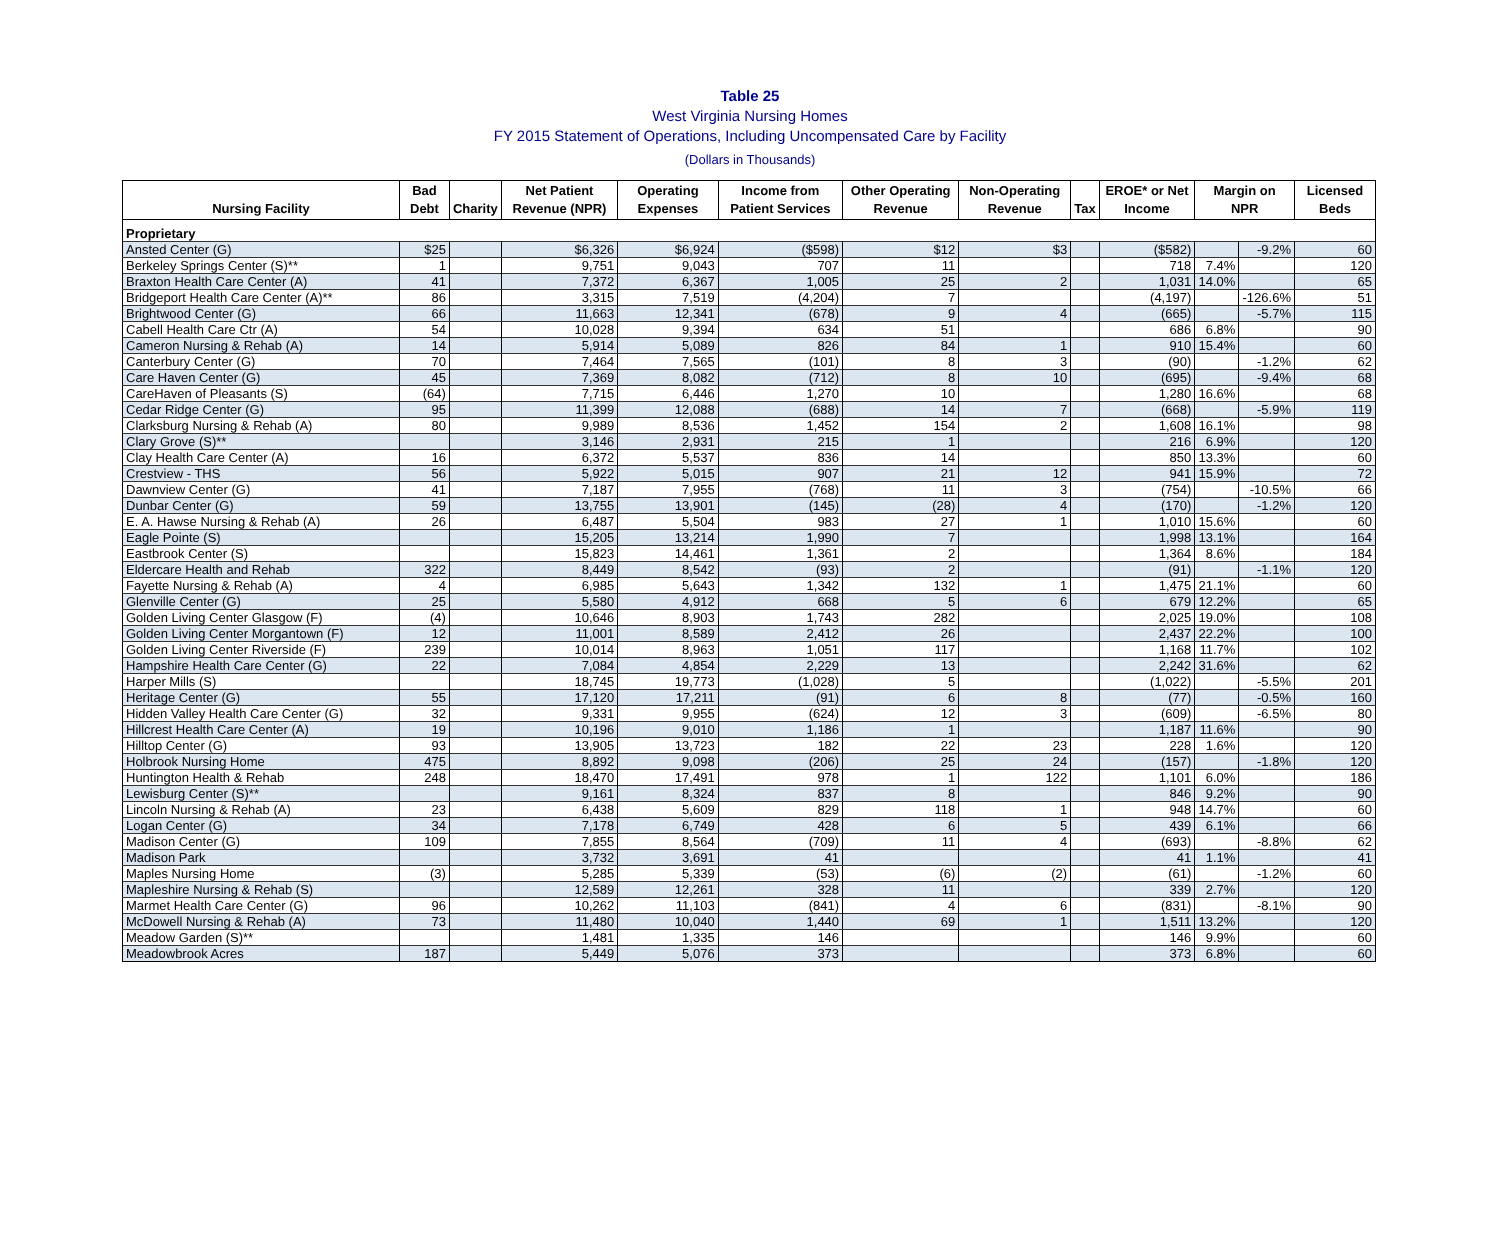Table 25
West Virginia Nursing Homes
FY 2015 Statement of Operations, Including Uncompensated Care by Facility
(Dollars in Thousands)
| Nursing Facility | Bad Debt | Charity | Net Patient Revenue (NPR) | Operating Expenses | Income from Patient Services | Other Operating Revenue | Non-Operating Revenue | Tax | EROE* or Net Income | Margin on NPR | | Licensed Beds |
| --- | --- | --- | --- | --- | --- | --- | --- | --- | --- | --- | --- | --- |
| Proprietary | | | | | | | | | | | | |
| Ansted Center (G) | $25 | | $6,326 | $6,924 | ($598) | $12 | $3 | | ($582) | | -9.2% | 60 |
| Berkeley Springs Center (S)** | 1 | | 9,751 | 9,043 | 707 | 11 | | | 718 | 7.4% | | 120 |
| Braxton Health Care Center (A) | 41 | | 7,372 | 6,367 | 1,005 | 25 | 2 | | 1,031 | 14.0% | | 65 |
| Bridgeport Health Care Center (A)** | 86 | | 3,315 | 7,519 | (4,204) | 7 | | | (4,197) | | -126.6% | 51 |
| Brightwood Center (G) | 66 | | 11,663 | 12,341 | (678) | 9 | 4 | | (665) | | -5.7% | 115 |
| Cabell Health Care Ctr (A) | 54 | | 10,028 | 9,394 | 634 | 51 | | | 686 | 6.8% | | 90 |
| Cameron Nursing & Rehab (A) | 14 | | 5,914 | 5,089 | 826 | 84 | 1 | | 910 | 15.4% | | 60 |
| Canterbury Center (G) | 70 | | 7,464 | 7,565 | (101) | 8 | 3 | | (90) | | -1.2% | 62 |
| Care Haven Center (G) | 45 | | 7,369 | 8,082 | (712) | 8 | 10 | | (695) | | -9.4% | 68 |
| CareHaven of Pleasants (S) | (64) | | 7,715 | 6,446 | 1,270 | 10 | | | 1,280 | 16.6% | | 68 |
| Cedar Ridge Center (G) | 95 | | 11,399 | 12,088 | (688) | 14 | 7 | | (668) | | -5.9% | 119 |
| Clarksburg Nursing & Rehab (A) | 80 | | 9,989 | 8,536 | 1,452 | 154 | 2 | | 1,608 | 16.1% | | 98 |
| Clary Grove (S)** | | | 3,146 | 2,931 | 215 | 1 | | | 216 | 6.9% | | 120 |
| Clay Health Care Center (A) | 16 | | 6,372 | 5,537 | 836 | 14 | | | 850 | 13.3% | | 60 |
| Crestview - THS | 56 | | 5,922 | 5,015 | 907 | 21 | 12 | | 941 | 15.9% | | 72 |
| Dawnview Center (G) | 41 | | 7,187 | 7,955 | (768) | 11 | 3 | | (754) | | -10.5% | 66 |
| Dunbar Center (G) | 59 | | 13,755 | 13,901 | (145) | (28) | 4 | | (170) | | -1.2% | 120 |
| E. A. Hawse Nursing & Rehab (A) | 26 | | 6,487 | 5,504 | 983 | 27 | 1 | | 1,010 | 15.6% | | 60 |
| Eagle Pointe (S) | | | 15,205 | 13,214 | 1,990 | 7 | | | 1,998 | 13.1% | | 164 |
| Eastbrook Center (S) | | | 15,823 | 14,461 | 1,361 | 2 | | | 1,364 | 8.6% | | 184 |
| Eldercare Health and Rehab | 322 | | 8,449 | 8,542 | (93) | 2 | | | (91) | | -1.1% | 120 |
| Fayette Nursing & Rehab (A) | 4 | | 6,985 | 5,643 | 1,342 | 132 | 1 | | 1,475 | 21.1% | | 60 |
| Glenville Center (G) | 25 | | 5,580 | 4,912 | 668 | 5 | 6 | | 679 | 12.2% | | 65 |
| Golden Living Center Glasgow (F) | (4) | | 10,646 | 8,903 | 1,743 | 282 | | | 2,025 | 19.0% | | 108 |
| Golden Living Center Morgantown (F) | 12 | | 11,001 | 8,589 | 2,412 | 26 | | | 2,437 | 22.2% | | 100 |
| Golden Living Center Riverside (F) | 239 | | 10,014 | 8,963 | 1,051 | 117 | | | 1,168 | 11.7% | | 102 |
| Hampshire Health Care Center (G) | 22 | | 7,084 | 4,854 | 2,229 | 13 | | | 2,242 | 31.6% | | 62 |
| Harper Mills (S) | | | 18,745 | 19,773 | (1,028) | 5 | | | (1,022) | | -5.5% | 201 |
| Heritage Center (G) | 55 | | 17,120 | 17,211 | (91) | 6 | 8 | | (77) | | -0.5% | 160 |
| Hidden Valley Health Care Center (G) | 32 | | 9,331 | 9,955 | (624) | 12 | 3 | | (609) | | -6.5% | 80 |
| Hillcrest Health Care Center (A) | 19 | | 10,196 | 9,010 | 1,186 | 1 | | | 1,187 | 11.6% | | 90 |
| Hilltop Center (G) | 93 | | 13,905 | 13,723 | 182 | 22 | 23 | | 228 | 1.6% | | 120 |
| Holbrook Nursing Home | 475 | | 8,892 | 9,098 | (206) | 25 | 24 | | (157) | | -1.8% | 120 |
| Huntington Health & Rehab | 248 | | 18,470 | 17,491 | 978 | 1 | 122 | | 1,101 | 6.0% | | 186 |
| Lewisburg Center (S)** | | | 9,161 | 8,324 | 837 | 8 | | | 846 | 9.2% | | 90 |
| Lincoln Nursing & Rehab (A) | 23 | | 6,438 | 5,609 | 829 | 118 | 1 | | 948 | 14.7% | | 60 |
| Logan Center (G) | 34 | | 7,178 | 6,749 | 428 | 6 | 5 | | 439 | 6.1% | | 66 |
| Madison Center (G) | 109 | | 7,855 | 8,564 | (709) | 11 | 4 | | (693) | | -8.8% | 62 |
| Madison Park | | | 3,732 | 3,691 | 41 | | | | 41 | 1.1% | | 41 |
| Maples Nursing Home | (3) | | 5,285 | 5,339 | (53) | (6) | (2) | | (61) | | -1.2% | 60 |
| Mapleshire Nursing & Rehab (S) | | | 12,589 | 12,261 | 328 | 11 | | | 339 | 2.7% | | 120 |
| Marmet Health Care Center (G) | 96 | | 10,262 | 11,103 | (841) | 4 | 6 | | (831) | | -8.1% | 90 |
| McDowell Nursing & Rehab (A) | 73 | | 11,480 | 10,040 | 1,440 | 69 | 1 | | 1,511 | 13.2% | | 120 |
| Meadow Garden (S)** | | | 1,481 | 1,335 | 146 | | | | 146 | 9.9% | | 60 |
| Meadowbrook Acres | 187 | | 5,449 | 5,076 | 373 | | | | 373 | 6.8% | | 60 |